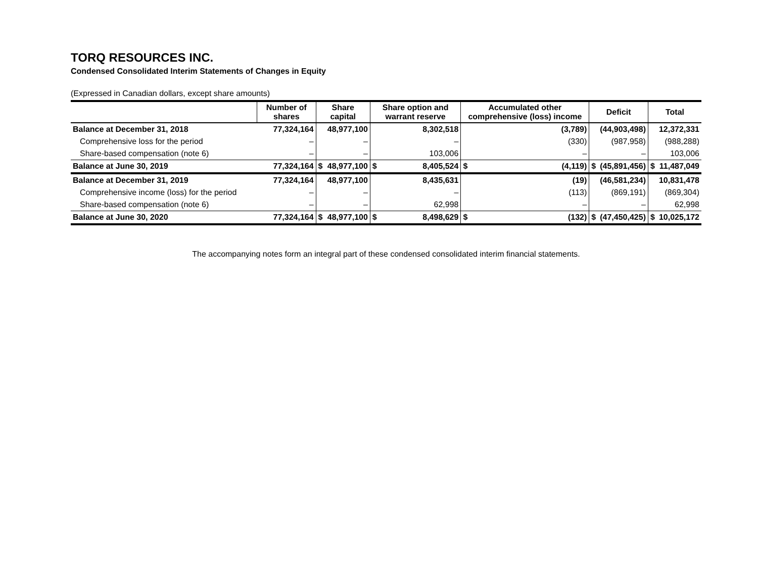TORQ RESOURCES INC.
Condensed Consolidated Interim Statements of Changes in Equity
(Expressed in Canadian dollars, except share amounts)
| | Number of shares | Share capital | | Share option and warrant reserve | | Accumulated other comprehensive (loss) income | | Deficit | | Total | |
| --- | --- | --- | --- | --- | --- | --- | --- | --- | --- | --- | --- |
| Balance at December 31, 2018 | 77,324,164 | | 48,977,100 | | 8,302,518 | | (3,789) | | (44,903,498) | | 12,372,331 |
| Comprehensive loss for the period | – | | – | | – | | (330) | | (987,958) | | (988,288) |
| Share-based compensation (note 6) | – | | – | | 103,006 | | – | | – | | 103,006 |
| Balance at June 30, 2019 | 77,324,164 | $ | 48,977,100 | $ | 8,405,524 | $ | (4,119) | $ | (45,891,456) | $ | 11,487,049 |
| Balance at December 31, 2019 | 77,324,164 | | 48,977,100 | | 8,435,631 | | (19) | | (46,581,234) | | 10,831,478 |
| Comprehensive income (loss) for the period | – | | – | | – | | (113) | | (869,191) | | (869,304) |
| Share-based compensation (note 6) | – | | – | | 62,998 | | – | | – | | 62,998 |
| Balance at June 30, 2020 | 77,324,164 | $ | 48,977,100 | $ | 8,498,629 | $ | (132) | $ | (47,450,425) | $ | 10,025,172 |
The accompanying notes form an integral part of these condensed consolidated interim financial statements.